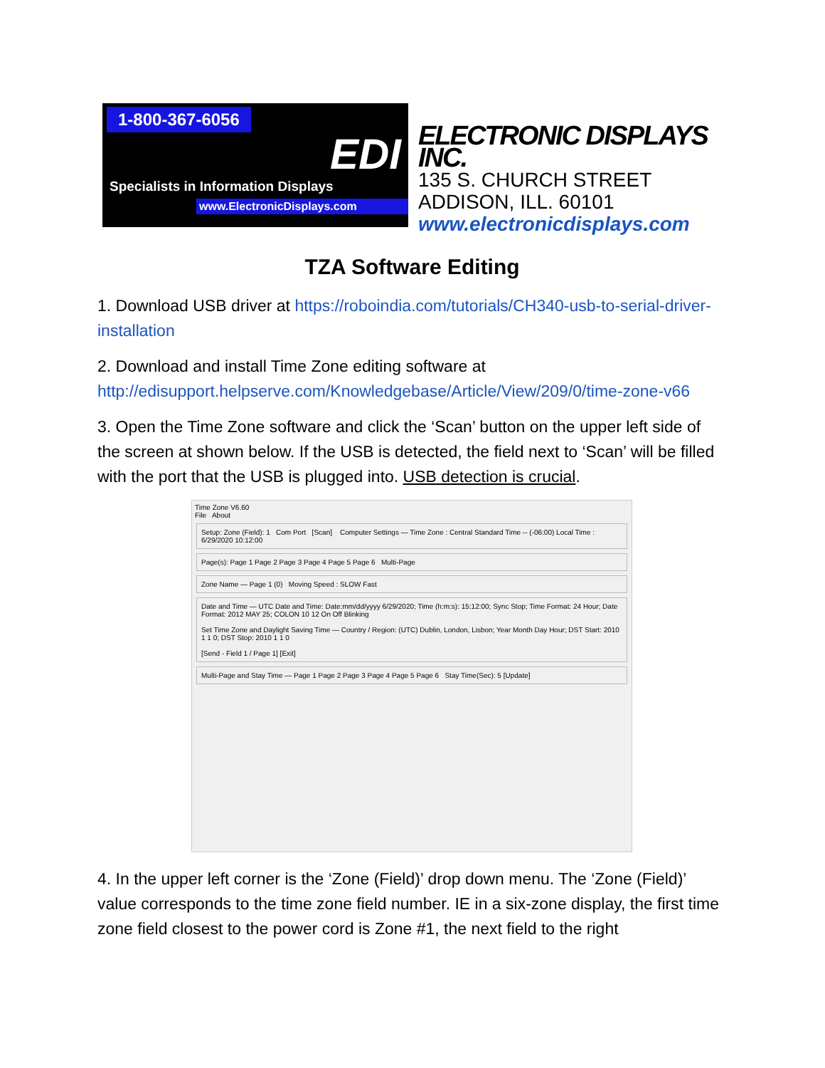1-800-367-6056
EDI
Specialists in Information Displays
www.ElectronicDisplays.com
ELECTRONIC DISPLAYS INC.
135 S. CHURCH STREET
ADDISON, ILL. 60101
www.electronicdisplays.com
TZA Software Editing
1. Download USB driver at https://roboindia.com/tutorials/CH340-usb-to-serial-driver-installation
2. Download and install Time Zone editing software at http://edisupport.helpserve.com/Knowledgebase/Article/View/209/0/time-zone-v66
3. Open the Time Zone software and click the ‘Scan’ button on the upper left side of the screen at shown below. If the USB is detected, the field next to ‘Scan’ will be filled with the port that the USB is plugged into. USB detection is crucial.
Time Zone V6.60
File About
Setup: Zone (Field): 1 Com Port [Scan] Computer Settings — Time Zone : Central Standard Time -- (-06:00) Local Time : 6/29/2020 10:12:00
Page(s): Page 1 Page 2 Page 3 Page 4 Page 5 Page 6 Multi-Page
Zone Name — Page 1 (0) Moving Speed : SLOW Fast
Date and Time — UTC Date and Time: Date:mm/dd/yyyy 6/29/2020; Time (h:m:s): 15:12:00; Sync Stop; Time Format: 24 Hour; Date Format: 2012 MAY 25; COLON 10 12 On Off Blinking
Set Time Zone and Daylight Saving Time — Country / Region: (UTC) Dublin, London, Lisbon; Year Month Day Hour; DST Start: 2010 1 1 0; DST Stop: 2010 1 1 0
[Send - Field 1 / Page 1] [Exit]
Multi-Page and Stay Time — Page 1 Page 2 Page 3 Page 4 Page 5 Page 6 Stay Time(Sec): 5 [Update]
4. In the upper left corner is the ‘Zone (Field)’ drop down menu. The ‘Zone (Field)’ value corresponds to the time zone field number. IE in a six-zone display, the first time zone field closest to the power cord is Zone #1, the next field to the right